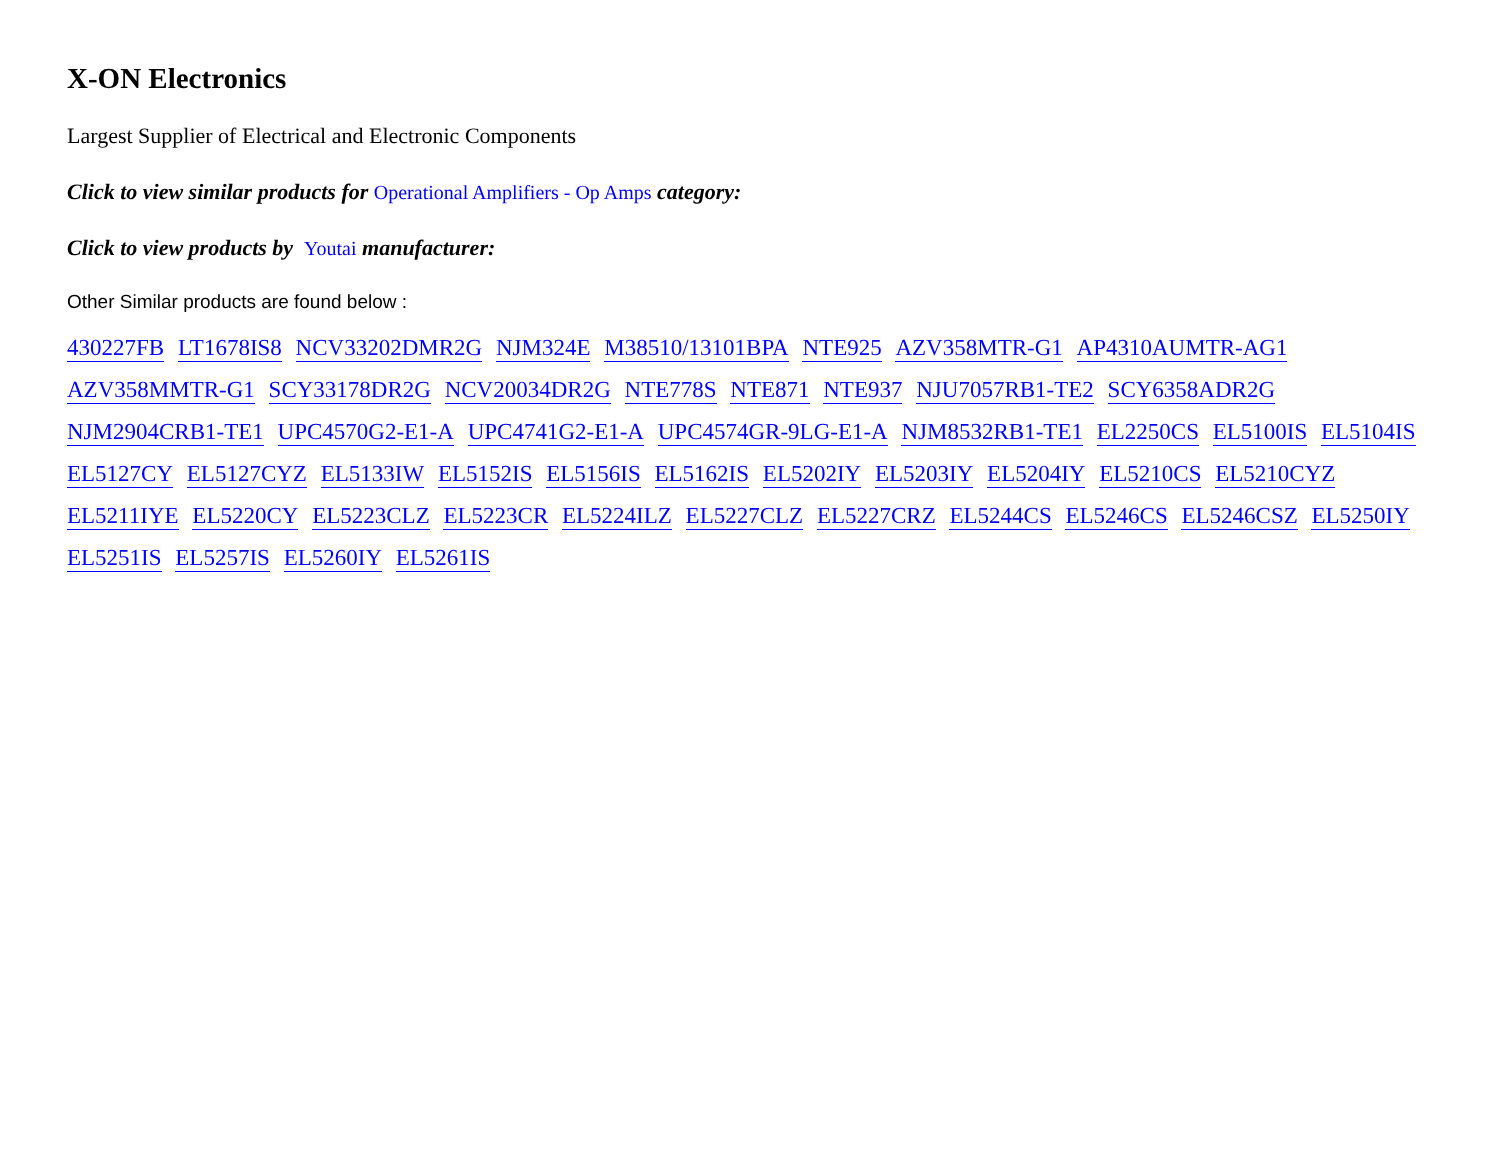X-ON Electronics
Largest Supplier of Electrical and Electronic Components
Click to view similar products for Operational Amplifiers - Op Amps category:
Click to view products by Youtai manufacturer:
Other Similar products are found below :
430227FB LT1678IS8 NCV33202DMR2G NJM324E M38510/13101BPA NTE925 AZV358MTR-G1 AP4310AUMTR-AG1 AZV358MMTR-G1 SCY33178DR2G NCV20034DR2G NTE778S NTE871 NTE937 NJU7057RB1-TE2 SCY6358ADR2G NJM2904CRB1-TE1 UPC4570G2-E1-A UPC4741G2-E1-A UPC4574GR-9LG-E1-A NJM8532RB1-TE1 EL2250CS EL5100IS EL5104IS EL5127CY EL5127CYZ EL5133IW EL5152IS EL5156IS EL5162IS EL5202IY EL5203IY EL5204IY EL5210CS EL5210CYZ EL5211IYE EL5220CY EL5223CLZ EL5223CR EL5224ILZ EL5227CLZ EL5227CRZ EL5244CS EL5246CS EL5246CSZ EL5250IY EL5251IS EL5257IS EL5260IY EL5261IS